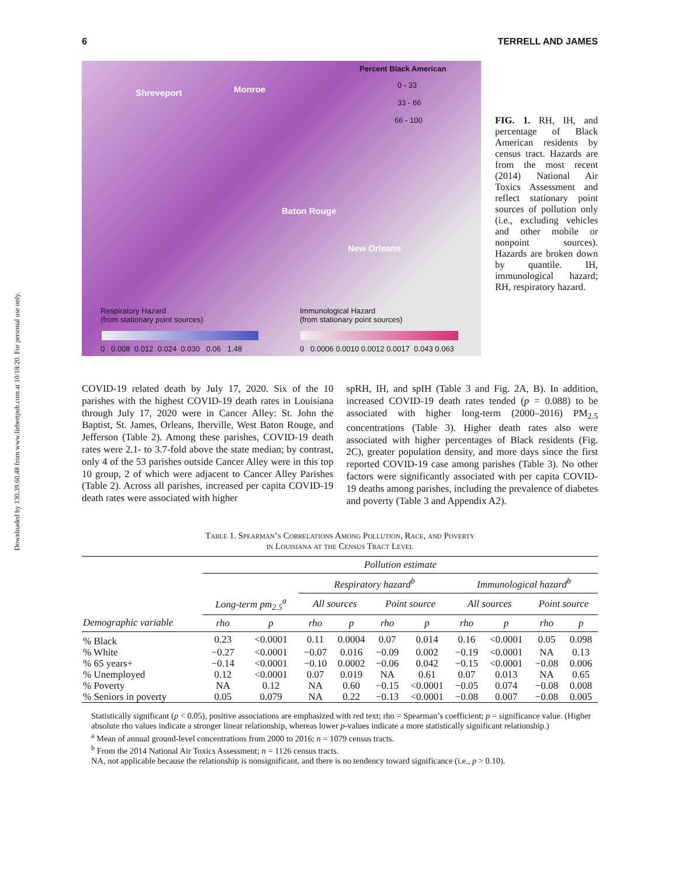Downloaded by 130.39.60.48 from www.liebertpub.com at 10/18/20. For personal use only.
6 TERRELL AND JAMES
Percent Black American
0 - 33
33 - 66
66 - 100
Shreveport Monroe
Baton Rouge
New Orleans
Respiratory Hazard
(from stationary point sources)
Immunological Hazard
(from stationary point sources)
0 0.008 0.012 0.024 0.030 0.06 1.48
0 0.0006 0.0010 0.0012 0.0017 0.043 0.063
FIG. 1. RH, IH, and percentage of Black American residents by census tract. Hazards are from the most recent (2014) National Air Toxics Assessment and reflect stationary point sources of pollution only (i.e., excluding vehicles and other mobile or nonpoint sources). Hazards are broken down by quantile. IH, immunological hazard; RH, respiratory hazard.
COVID-19 related death by July 17, 2020. Six of the 10 parishes with the highest COVID-19 death rates in Louisiana through July 17, 2020 were in Cancer Alley: St. John the Baptist, St. James, Orleans, Iberville, West Baton Rouge, and Jefferson (Table 2). Among these parishes, COVID-19 death rates were 2.1- to 3.7-fold above the state median; by contrast, only 4 of the 53 parishes outside Cancer Alley were in this top 10 group, 2 of which were adjacent to Cancer Alley Parishes (Table 2). Across all parishes, increased per capita COVID-19 death rates were associated with higher
spRH, IH, and spIH (Table 3 and Fig. 2A, B). In addition, increased COVID-19 death rates tended (p = 0.088) to be associated with higher long-term (2000–2016) PM<sub>2.5</sub> concentrations (Table 3). Higher death rates also were associated with higher percentages of Black residents (Fig. 2C), greater population density, and more days since the first reported COVID-19 case among parishes (Table 3). No other factors were significantly associated with per capita COVID-19 deaths among parishes, including the prevalence of diabetes and poverty (Table 3 and Appendix A2).
Table 1. Spearman’s Correlations Among Pollution, Race, and Poverty
in Louisiana at the Census Tract Level
| | Pollution estimate | | | | | | | | | |
| --- | --- | --- | --- | --- | --- | --- | --- | --- | --- | --- |
| | | | Respiratory hazard<sup>b</sup> | | | | Immunological hazard<sup>b</sup> | | | |
| | Long-term pm<sub>2.5</sub><sup>a</sup> | | All sources | | Point source | | All sources | | Point source | |
| Demographic variable | rho | p | rho | p | rho | p | rho | p | rho | p |
| % Black | 0.23 | <0.0001 | 0.11 | 0.0004 | 0.07 | 0.014 | 0.16 | <0.0001 | 0.05 | 0.098 |
| % White | −0.27 | <0.0001 | −0.07 | 0.016 | −0.09 | 0.002 | −0.19 | <0.0001 | NA | 0.13 |
| % 65 years+ | −0.14 | <0.0001 | −0.10 | 0.0002 | −0.06 | 0.042 | −0.15 | <0.0001 | −0.08 | 0.006 |
| % Unemployed | 0.12 | <0.0001 | 0.07 | 0.019 | NA | 0.61 | 0.07 | 0.013 | NA | 0.65 |
| % Poverty | NA | 0.12 | NA | 0.60 | −0.15 | <0.0001 | −0.05 | 0.074 | −0.08 | 0.008 |
| % Seniors in poverty | 0.05 | 0.079 | NA | 0.22 | −0.13 | <0.0001 | −0.08 | 0.007 | −0.08 | 0.005 |
Statistically significant (p < 0.05), positive associations are emphasized with red text; rho = Spearman’s coefficient; p = significance value. (Higher absolute rho values indicate a stronger linear relationship, whereas lower p-values indicate a more statistically significant relationship.)
<sup>a</sup> Mean of annual ground-level concentrations from 2000 to 2016; n = 1079 census tracts.
<sup>b</sup> From the 2014 National Air Toxics Assessment; n = 1126 census tracts.
NA, not applicable because the relationship is nonsignificant, and there is no tendency toward significance (i.e., p > 0.10).